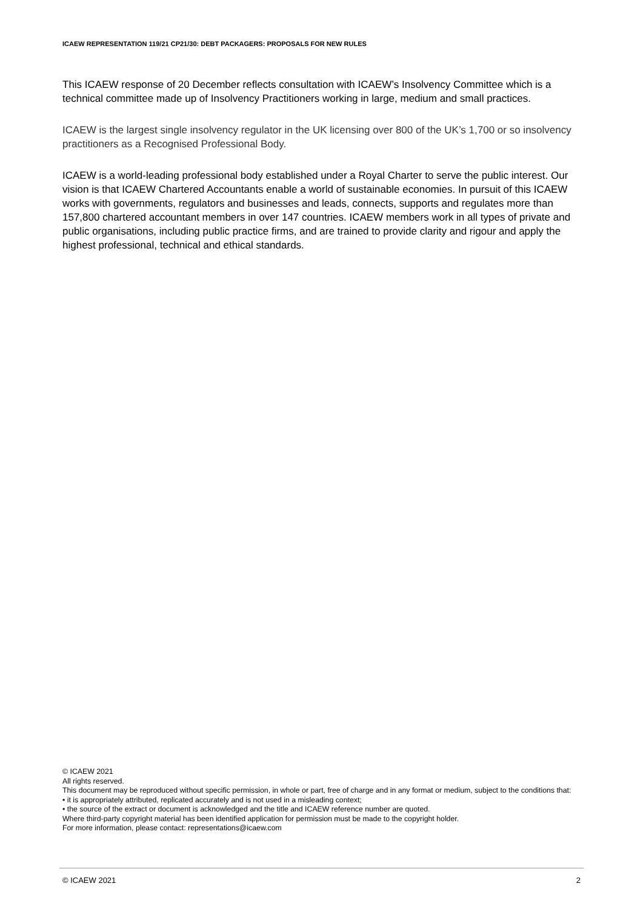ICAEW REPRESENTATION 119/21 CP21/30: DEBT PACKAGERS: PROPOSALS FOR NEW RULES
This ICAEW response of 20 December reflects consultation with ICAEW’s Insolvency Committee which is a technical committee made up of Insolvency Practitioners working in large, medium and small practices.
ICAEW is the largest single insolvency regulator in the UK licensing over 800 of the UK’s 1,700 or so insolvency practitioners as a Recognised Professional Body.
ICAEW is a world-leading professional body established under a Royal Charter to serve the public interest. Our vision is that ICAEW Chartered Accountants enable a world of sustainable economies. In pursuit of this ICAEW works with governments, regulators and businesses and leads, connects, supports and regulates more than 157,800 chartered accountant members in over 147 countries. ICAEW members work in all types of private and public organisations, including public practice firms, and are trained to provide clarity and rigour and apply the highest professional, technical and ethical standards.
© ICAEW 2021
All rights reserved.
This document may be reproduced without specific permission, in whole or part, free of charge and in any format or medium, subject to the conditions that:
• it is appropriately attributed, replicated accurately and is not used in a misleading context;
• the source of the extract or document is acknowledged and the title and ICAEW reference number are quoted.
Where third-party copyright material has been identified application for permission must be made to the copyright holder.
For more information, please contact: representations@icaew.com
© ICAEW 2021 2